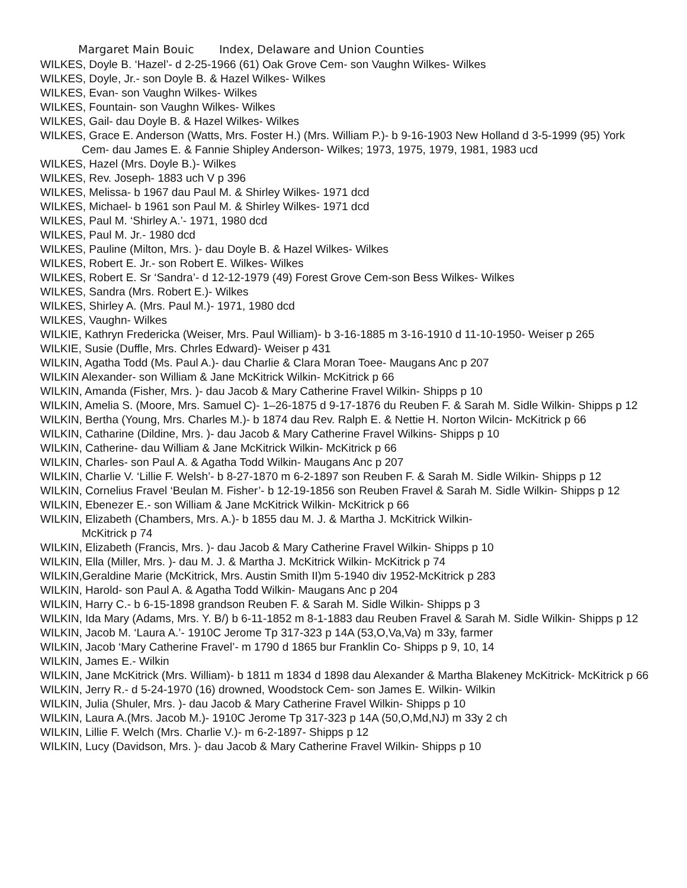Margaret Main Bouic Index, Delaware and Union Counties
WILKES, Doyle B. ‘Hazel’- d 2-25-1966 (61) Oak Grove Cem- son Vaughn Wilkes- Wilkes
WILKES, Doyle, Jr.- son Doyle B. & Hazel Wilkes- Wilkes
WILKES, Evan- son Vaughn Wilkes- Wilkes
WILKES, Fountain- son Vaughn Wilkes- Wilkes
WILKES, Gail- dau Doyle B. & Hazel Wilkes- Wilkes
WILKES, Grace E. Anderson (Watts, Mrs. Foster H.) (Mrs. William P.)- b 9-16-1903 New Holland d 3-5-1999 (95) York Cem- dau James E. & Fannie Shipley Anderson- Wilkes; 1973, 1975, 1979, 1981, 1983 ucd
WILKES, Hazel (Mrs. Doyle B.)- Wilkes
WILKES, Rev. Joseph- 1883 uch V p 396
WILKES, Melissa- b 1967 dau Paul M. & Shirley Wilkes- 1971 dcd
WILKES, Michael- b 1961 son Paul M. & Shirley Wilkes- 1971 dcd
WILKES, Paul M. ‘Shirley A.’- 1971, 1980 dcd
WILKES, Paul M. Jr.- 1980 dcd
WILKES, Pauline (Milton, Mrs. )- dau Doyle B. & Hazel Wilkes- Wilkes
WILKES, Robert E. Jr.- son Robert E. Wilkes- Wilkes
WILKES, Robert E. Sr ‘Sandra’- d 12-12-1979 (49) Forest Grove Cem-son Bess Wilkes- Wilkes
WILKES, Sandra (Mrs. Robert E.)- Wilkes
WILKES, Shirley A. (Mrs. Paul M.)- 1971, 1980 dcd
WILKES, Vaughn- Wilkes
WILKIE, Kathryn Fredericka (Weiser, Mrs. Paul William)- b 3-16-1885 m 3-16-1910 d 11-10-1950- Weiser p 265
WILKIE, Susie (Duffle, Mrs. Chrles Edward)- Weiser p 431
WILKIN, Agatha Todd (Ms. Paul A.)- dau Charlie & Clara Moran Toee- Maugans Anc p 207
WILKIN Alexander- son William & Jane McKitrick Wilkin- McKitrick p 66
WILKIN, Amanda (Fisher, Mrs. )- dau Jacob & Mary Catherine Fravel Wilkin- Shipps p 10
WILKIN, Amelia S. (Moore, Mrs. Samuel C)- 1–26-1875 d 9-17-1876 du Reuben F. & Sarah M. Sidle Wilkin- Shipps p 12
WILKIN, Bertha (Young, Mrs. Charles M.)- b 1874 dau Rev. Ralph E. & Nettie H. Norton Wilcin- McKitrick p 66
WILKIN, Catharine (Dildine, Mrs. )- dau Jacob & Mary Catherine Fravel Wilkins- Shipps p 10
WILKIN, Catherine- dau William & Jane McKitrick Wilkin- McKitrick p 66
WILKIN, Charles- son Paul A. & Agatha Todd Wilkin- Maugans Anc p 207
WILKIN, Charlie V. ‘Lillie F. Welsh’- b 8-27-1870 m 6-2-1897 son Reuben F. & Sarah M. Sidle Wilkin- Shipps p 12
WILKIN, Cornelius Fravel ‘Beulan M. Fisher’- b 12-19-1856 son Reuben Fravel & Sarah M. Sidle Wilkin- Shipps p 12
WILKIN, Ebenezer E.- son William & Jane McKitrick Wilkin- McKitrick p 66
WILKIN, Elizabeth (Chambers, Mrs. A.)- b 1855 dau M. J. & Martha J. McKitrick Wilkin-
McKitrick p 74
WILKIN, Elizabeth (Francis, Mrs. )- dau Jacob & Mary Catherine Fravel Wilkin- Shipps p 10
WILKIN, Ella (Miller, Mrs. )- dau M. J. & Martha J. McKitrick Wilkin- McKitrick p 74
WILKIN,Geraldine Marie (McKitrick, Mrs. Austin Smith II)m 5-1940 div 1952-McKitrick p 283
WILKIN, Harold- son Paul A. & Agatha Todd Wilkin- Maugans Anc p 204
WILKIN, Harry C.- b 6-15-1898 grandson Reuben F. & Sarah M. Sidle Wilkin- Shipps p 3
WILKIN, Ida Mary (Adams, Mrs. Y. B/) b 6-11-1852 m 8-1-1883 dau Reuben Fravel & Sarah M. Sidle Wilkin- Shipps p 12
WILKIN, Jacob M. ‘Laura A.’- 1910C Jerome Tp 317-323 p 14A (53,O,Va,Va) m 33y, farmer
WILKIN, Jacob ‘Mary Catherine Fravel’- m 1790 d 1865 bur Franklin Co- Shipps p 9, 10, 14
WILKIN, James E.- Wilkin
WILKIN, Jane McKitrick (Mrs. William)- b 1811 m 1834 d 1898 dau Alexander & Martha Blakeney McKitrick- McKitrick p 66
WILKIN, Jerry R.- d 5-24-1970 (16) drowned, Woodstock Cem- son James E. Wilkin- Wilkin
WILKIN, Julia (Shuler, Mrs. )- dau Jacob & Mary Catherine Fravel Wilkin- Shipps p 10
WILKIN, Laura A.(Mrs. Jacob M.)- 1910C Jerome Tp 317-323 p 14A (50,O,Md,NJ) m 33y 2 ch
WILKIN, Lillie F. Welch (Mrs. Charlie V.)- m 6-2-1897- Shipps p 12
WILKIN, Lucy (Davidson, Mrs. )- dau Jacob & Mary Catherine Fravel Wilkin- Shipps p 10